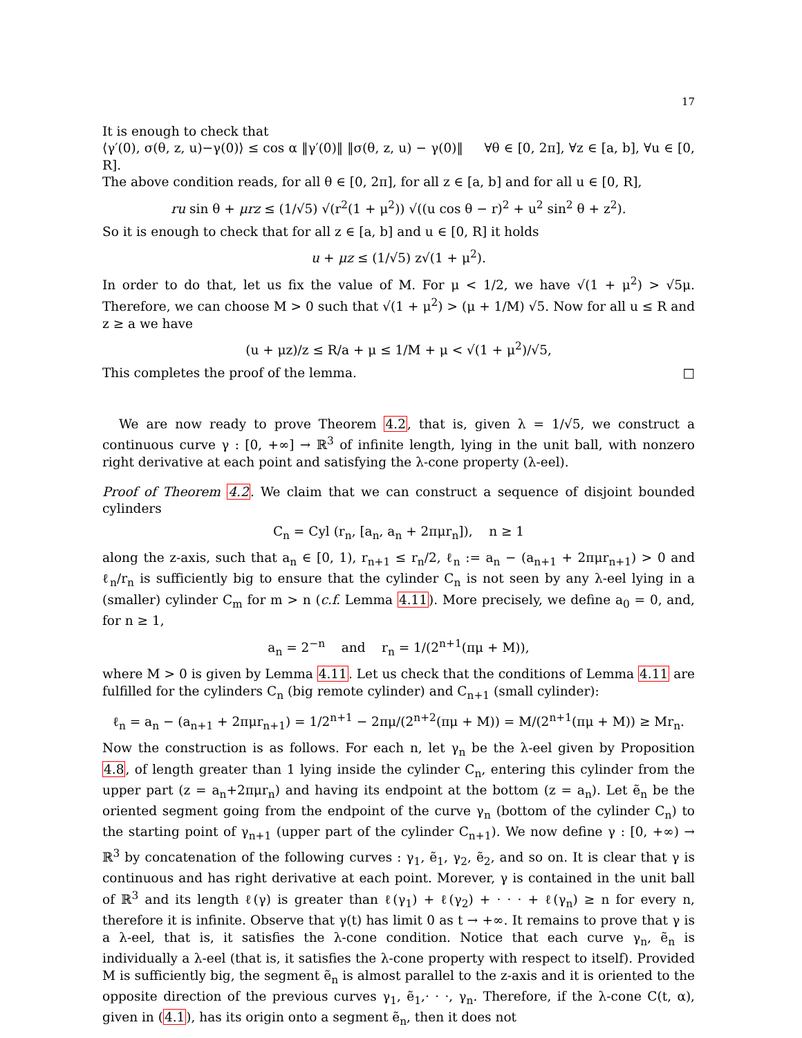17
It is enough to check that
⟨γ′(0), σ(θ, z, u)−γ(0)⟩ ≤ cos α ‖γ′(0)‖ ‖σ(θ, z, u) − γ(0)‖ ∀θ ∈ [0, 2π], ∀z ∈ [a, b], ∀u ∈ [0, R].
The above condition reads, for all θ ∈ [0, 2π], for all z ∈ [a, b] and for all u ∈ [0, R],
ru sin θ + μrz ≤ (1/√5) √(r<sup>2</sup>(1 + μ<sup>2</sup>)) √((u cos θ − r)<sup>2</sup> + u<sup>2</sup> sin<sup>2</sup> θ + z<sup>2</sup>).
So it is enough to check that for all z ∈ [a, b] and u ∈ [0, R] it holds
u + μz ≤ (1/√5) z√(1 + μ<sup>2</sup>).
In order to do that, let us fix the value of M. For μ < 1/2, we have √(1 + μ<sup>2</sup>) > √5μ. Therefore, we can choose M > 0 such that √(1 + μ<sup>2</sup>) > (μ + 1/M) √5. Now for all u ≤ R and z ≥ a we have
(u + μz)/z ≤ R/a + μ ≤ 1/M + μ < √(1 + μ<sup>2</sup>)/√5,
This completes the proof of the lemma. □
We are now ready to prove Theorem 4.2, that is, given λ = 1/√5, we construct a continuous curve γ : [0, +∞] → ℝ<sup>3</sup> of infinite length, lying in the unit ball, with nonzero right derivative at each point and satisfying the λ-cone property (λ-eel).
Proof of Theorem 4.2. We claim that we can construct a sequence of disjoint bounded cylinders
C<sub>n</sub> = Cyl (r<sub>n</sub>, [a<sub>n</sub>, a<sub>n</sub> + 2πμr<sub>n</sub>]), n ≥ 1
along the z-axis, such that a<sub>n</sub> ∈ [0, 1), r<sub>n+1</sub> ≤ r<sub>n</sub>/2, ℓ<sub>n</sub> := a<sub>n</sub> − (a<sub>n+1</sub> + 2πμr<sub>n+1</sub>) > 0 and ℓ<sub>n</sub>/r<sub>n</sub> is sufficiently big to ensure that the cylinder C<sub>n</sub> is not seen by any λ-eel lying in a (smaller) cylinder C<sub>m</sub> for m > n (c.f. Lemma 4.11). More precisely, we define a<sub>0</sub> = 0, and, for n ≥ 1,
a<sub>n</sub> = 2<sup>−n</sup> and r<sub>n</sub> = 1/(2<sup>n+1</sup>(πμ + M)),
where M > 0 is given by Lemma 4.11. Let us check that the conditions of Lemma 4.11 are fulfilled for the cylinders C<sub>n</sub> (big remote cylinder) and C<sub>n+1</sub> (small cylinder):
ℓ<sub>n</sub> = a<sub>n</sub> − (a<sub>n+1</sub> + 2πμr<sub>n+1</sub>) = 1/2<sup>n+1</sup> − 2πμ/(2<sup>n+2</sup>(πμ + M)) = M/(2<sup>n+1</sup>(πμ + M)) ≥ Mr<sub>n</sub>.
Now the construction is as follows. For each n, let γ<sub>n</sub> be the λ-eel given by Proposition 4.8, of length greater than 1 lying inside the cylinder C<sub>n</sub>, entering this cylinder from the upper part (z = a<sub>n</sub>+2πμr<sub>n</sub>) and having its endpoint at the bottom (z = a<sub>n</sub>). Let ẽ<sub>n</sub> be the oriented segment going from the endpoint of the curve γ<sub>n</sub> (bottom of the cylinder C<sub>n</sub>) to the starting point of γ<sub>n+1</sub> (upper part of the cylinder C<sub>n+1</sub>). We now define γ : [0, +∞) → ℝ<sup>3</sup> by concatenation of the following curves : γ<sub>1</sub>, ẽ<sub>1</sub>, γ<sub>2</sub>, ẽ<sub>2</sub>, and so on. It is clear that γ is continuous and has right derivative at each point. Morever, γ is contained in the unit ball of ℝ<sup>3</sup> and its length ℓ(γ) is greater than ℓ(γ<sub>1</sub>) + ℓ(γ<sub>2</sub>) + · · · + ℓ(γ<sub>n</sub>) ≥ n for every n, therefore it is infinite. Observe that γ(t) has limit 0 as t → +∞. It remains to prove that γ is a λ-eel, that is, it satisfies the λ-cone condition. Notice that each curve γ<sub>n</sub>, ẽ<sub>n</sub> is individually a λ-eel (that is, it satisfies the λ-cone property with respect to itself). Provided M is sufficiently big, the segment ẽ<sub>n</sub> is almost parallel to the z-axis and it is oriented to the opposite direction of the previous curves γ<sub>1</sub>, ẽ<sub>1</sub>,· · ·, γ<sub>n</sub>. Therefore, if the λ-cone C(t, α), given in (4.1), has its origin onto a segment ẽ<sub>n</sub>, then it does not